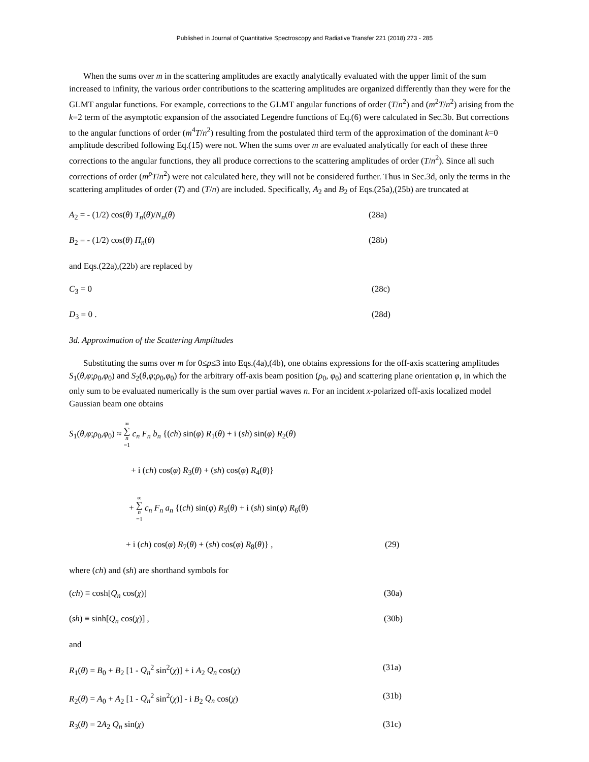Published in Journal of Quantitative Spectroscopy and Radiative Transfer 221 (2018) 273 - 285
When the sums over m in the scattering amplitudes are exactly analytically evaluated with the upper limit of the sum increased to infinity, the various order contributions to the scattering amplitudes are organized differently than they were for the GLMT angular functions. For example, corrections to the GLMT angular functions of order (T/n<sup>2</sup>) and (m<sup>2</sup>T/n<sup>2</sup>) arising from the k=2 term of the asymptotic expansion of the associated Legendre functions of Eq.(6) were calculated in Sec.3b. But corrections to the angular functions of order (m<sup>4</sup>T/n<sup>2</sup>) resulting from the postulated third term of the approximation of the dominant k=0 amplitude described following Eq.(15) were not. When the sums over m are evaluated analytically for each of these three corrections to the angular functions, they all produce corrections to the scattering amplitudes of order (T/n<sup>2</sup>). Since all such corrections of order (m<sup>p</sup>T/n<sup>2</sup>) were not calculated here, they will not be considered further. Thus in Sec.3d, only the terms in the scattering amplitudes of order (T) and (T/n) are included. Specifically, A<sub>2</sub> and B<sub>2</sub> of Eqs.(25a),(25b) are truncated at
A<sub>2</sub> = - (1/2) cos(θ) T<sub>n</sub>(θ)/N<sub>n</sub>(θ) (28a)
B<sub>2</sub> = - (1/2) cos(θ) Π<sub>n</sub>(θ) (28b)
and Eqs.(22a),(22b) are replaced by
C<sub>3</sub> = 0 (28c)
D<sub>3</sub> = 0 . (28d)
3d. Approximation of the Scattering Amplitudes
Substituting the sums over m for 0≤p≤3 into Eqs.(4a),(4b), one obtains expressions for the off-axis scattering amplitudes S<sub>1</sub>(θ,φ;ρ<sub>0</sub>,φ<sub>0</sub>) and S<sub>2</sub>(θ,φ;ρ<sub>0</sub>,φ<sub>0</sub>) for the arbitrary off-axis beam position (ρ<sub>0</sub>, φ<sub>0</sub>) and scattering plane orientation φ, in which the only sum to be evaluated numerically is the sum over partial waves n. For an incident x-polarized off-axis localized model Gaussian beam one obtains
S<sub>1</sub>(θ,φ;ρ<sub>0</sub>,φ<sub>0</sub>) ≈ ∞ ∑ n =1 c<sub>n</sub> F<sub>n</sub> b<sub>n</sub> {(ch) sin(φ) R<sub>1</sub>(θ) + i (sh) sin(φ) R<sub>2</sub>(θ)
+ i (ch) cos(φ) R<sub>3</sub>(θ) + (sh) cos(φ) R<sub>4</sub>(θ)}
+ ∞ ∑ n =1 c<sub>n</sub> F<sub>n</sub> a<sub>n</sub> {(ch) sin(φ) R<sub>5</sub>(θ) + i (sh) sin(φ) R<sub>6</sub>(θ)
+ i (ch) cos(φ) R<sub>7</sub>(θ) + (sh) cos(φ) R<sub>8</sub>(θ)} , (29)
where (ch) and (sh) are shorthand symbols for
(ch) ≡ cosh[Q<sub>n</sub> cos(χ)] (30a)
(sh) ≡ sinh[Q<sub>n</sub> cos(χ)] , (30b)
and
R<sub>1</sub>(θ) = B<sub>0</sub> + B<sub>2</sub> [1 - Q<sub>n</sub><sup>2</sup> sin<sup>2</sup>(χ)] + i A<sub>2</sub> Q<sub>n</sub> cos(χ) (31a)
R<sub>2</sub>(θ) = A<sub>0</sub> + A<sub>2</sub> [1 - Q<sub>n</sub><sup>2</sup> sin<sup>2</sup>(χ)] - i B<sub>2</sub> Q<sub>n</sub> cos(χ) (31b)
R<sub>3</sub>(θ) = 2A<sub>2</sub> Q<sub>n</sub> sin(χ) (31c)